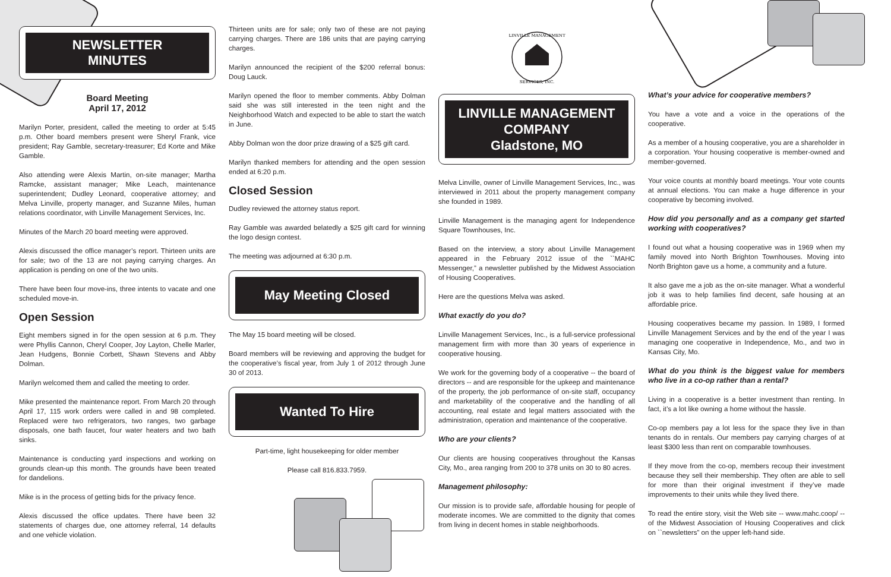NEWSLETTER
MINUTES
Board Meeting
April 17, 2012
Marilyn Porter, president, called the meeting to order at 5:45 p.m. Other board members present were Sheryl Frank, vice president; Ray Gamble, secretary-treasurer; Ed Korte and Mike Gamble.
Also attending were Alexis Martin, on-site manager; Martha Ramcke, assistant manager; Mike Leach, maintenance superintendent; Dudley Leonard, cooperative attorney; and Melva Linville, property manager, and Suzanne Miles, human relations coordinator, with Linville Management Services, Inc.
Minutes of the March 20 board meeting were approved.
Alexis discussed the office manager’s report. Thirteen units are for sale; two of the 13 are not paying carrying charges. An application is pending on one of the two units.
There have been four move-ins, three intents to vacate and one scheduled move-in.
Open Session
Eight members signed in for the open session at 6 p.m. They were Phyllis Cannon, Cheryl Cooper, Joy Layton, Chelle Marler, Jean Hudgens, Bonnie Corbett, Shawn Stevens and Abby Dolman.
Marilyn welcomed them and called the meeting to order.
Mike presented the maintenance report. From March 20 through April 17, 115 work orders were called in and 98 completed. Replaced were two refrigerators, two ranges, two garbage disposals, one bath faucet, four water heaters and two bath sinks.
Maintenance is conducting yard inspections and working on grounds clean-up this month. The grounds have been treated for dandelions.
Mike is in the process of getting bids for the privacy fence.
Alexis discussed the office updates. There have been 32 statements of charges due, one attorney referral, 14 defaults and one vehicle violation.
Thirteen units are for sale; only two of these are not paying carrying charges. There are 186 units that are paying carrying charges.
Marilyn announced the recipient of the $200 referral bonus: Doug Lauck.
Marilyn opened the floor to member comments. Abby Dolman said she was still interested in the teen night and the Neighborhood Watch and expected to be able to start the watch in June.
Abby Dolman won the door prize drawing of a $25 gift card.
Marilyn thanked members for attending and the open session ended at 6:20 p.m.
Closed Session
Dudley reviewed the attorney status report.
Ray Gamble was awarded belatedly a $25 gift card for winning the logo design contest.
The meeting was adjourned at 6:30 p.m.
May Meeting Closed
The May 15 board meeting will be closed.
Board members will be reviewing and approving the budget for the cooperative’s fiscal year, from July 1 of 2012 through June 30 of 2013.
Wanted To Hire
Part-time, light housekeeping for older member
Please call 816.833.7959.
LINVILLE MANAGEMENT
SERVICES, INC.
LINVILLE MANAGEMENT COMPANY
Gladstone, MO
Melva Linville, owner of Linville Management Services, Inc., was interviewed in 2011 about the property management company she founded in 1989.
Linville Management is the managing agent for Independence Square Townhouses, Inc.
Based on the interview, a story about Linville Management appeared in the February 2012 issue of the ``MAHC Messenger,” a newsletter published by the Midwest Association of Housing Cooperatives.
Here are the questions Melva was asked.
What exactly do you do?
Linville Management Services, Inc., is a full-service professional management firm with more than 30 years of experience in cooperative housing.
We work for the governing body of a cooperative -- the board of directors -- and are responsible for the upkeep and maintenance of the property, the job performance of on-site staff, occupancy and marketability of the cooperative and the handling of all accounting, real estate and legal matters associated with the administration, operation and maintenance of the cooperative.
Who are your clients?
Our clients are housing cooperatives throughout the Kansas City, Mo., area ranging from 200 to 378 units on 30 to 80 acres.
Management philosophy:
Our mission is to provide safe, affordable housing for people of moderate incomes. We are committed to the dignity that comes from living in decent homes in stable neighborhoods.
What’s your advice for cooperative members?
You have a vote and a voice in the operations of the cooperative.
As a member of a housing cooperative, you are a shareholder in a corporation. Your housing cooperative is member-owned and member-governed.
Your voice counts at monthly board meetings. Your vote counts at annual elections. You can make a huge difference in your cooperative by becoming involved.
How did you personally and as a company get started working with cooperatives?
I found out what a housing cooperative was in 1969 when my family moved into North Brighton Townhouses. Moving into North Brighton gave us a home, a community and a future.
It also gave me a job as the on-site manager. What a wonderful job it was to help families find decent, safe housing at an affordable price.
Housing cooperatives became my passion. In 1989, I formed Linville Management Services and by the end of the year I was managing one cooperative in Independence, Mo., and two in Kansas City, Mo.
What do you think is the biggest value for members who live in a co-op rather than a rental?
Living in a cooperative is a better investment than renting. In fact, it’s a lot like owning a home without the hassle.
Co-op members pay a lot less for the space they live in than tenants do in rentals. Our members pay carrying charges of at least $300 less than rent on comparable townhouses.
If they move from the co-op, members recoup their investment because they sell their membership. They often are able to sell for more than their original investment if they’ve made improvements to their units while they lived there.
To read the entire story, visit the Web site -- www.mahc.coop/ -- of the Midwest Association of Housing Cooperatives and click on ``newsletters” on the upper left-hand side.